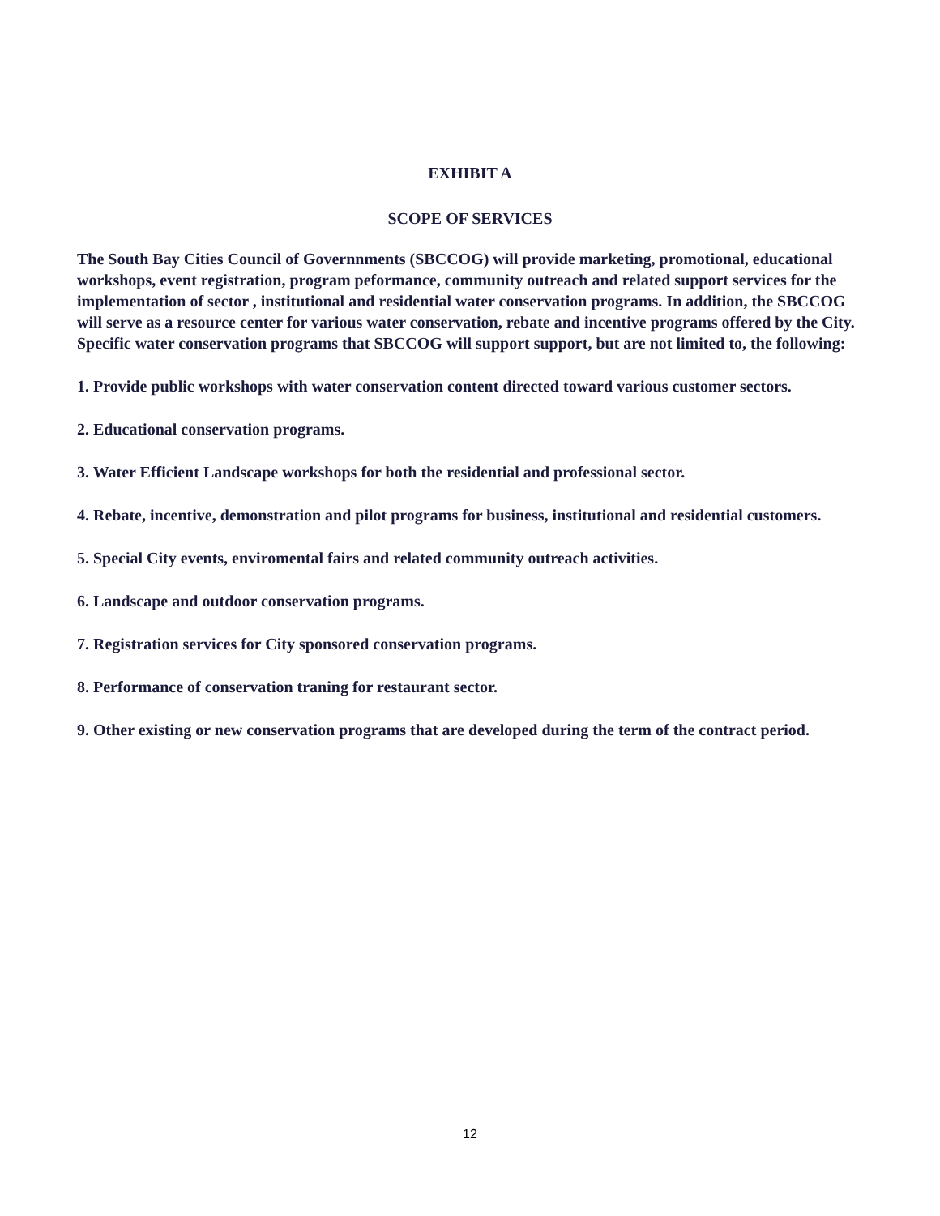EXHIBIT A
SCOPE OF SERVICES
The South Bay Cities Council of Governnments (SBCCOG) will provide marketing, promotional, educational workshops, event registration, program peformance, community outreach and related support services for the implementation of sector , institutional and residential water conservation programs. In addition, the SBCCOG will serve as a resource center for various water conservation, rebate and incentive programs offered by the City. Specific water conservation programs that SBCCOG will support support, but are not limited to, the following:
1. Provide public workshops with water conservation content directed toward various customer sectors.
2. Educational conservation programs.
3. Water Efficient Landscape workshops for both the residential and professional sector.
4. Rebate, incentive, demonstration and pilot programs for business, institutional and residential customers.
5. Special City events, enviromental fairs and related community outreach activities.
6. Landscape and outdoor conservation programs.
7. Registration services for City sponsored conservation programs.
8. Performance of conservation traning for restaurant sector.
9. Other existing or new conservation programs that are developed during the term of the contract period.
12